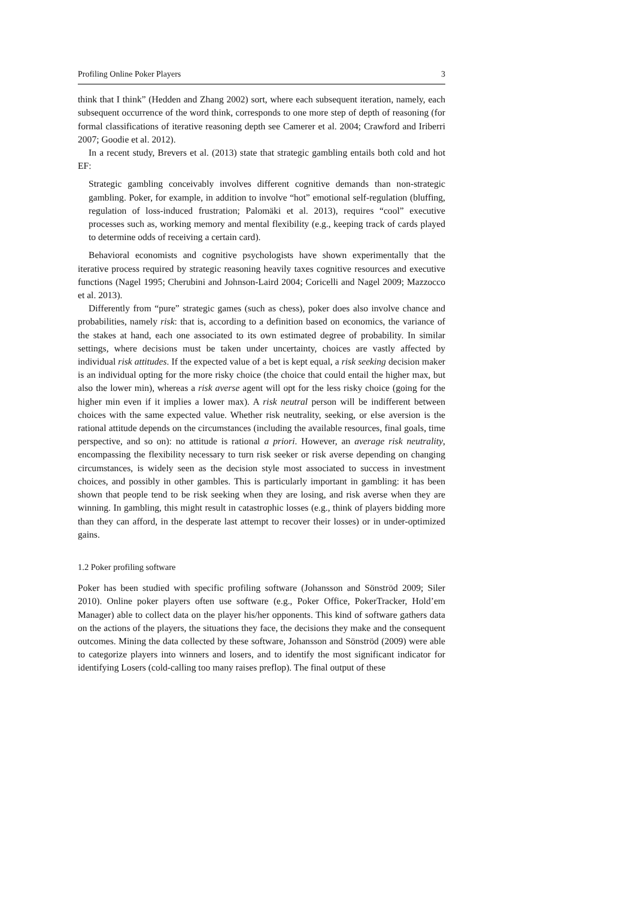Profiling Online Poker Players 3
think that I think” (Hedden and Zhang 2002) sort, where each subsequent iteration, namely, each subsequent occurrence of the word think, corresponds to one more step of depth of reasoning (for formal classifications of iterative reasoning depth see Camerer et al. 2004; Crawford and Iriberri 2007; Goodie et al. 2012).
In a recent study, Brevers et al. (2013) state that strategic gambling entails both cold and hot EF:
Strategic gambling conceivably involves different cognitive demands than non-strategic gambling. Poker, for example, in addition to involve “hot” emotional self-regulation (bluffing, regulation of loss-induced frustration; Palomäki et al. 2013), requires “cool” executive processes such as, working memory and mental flexibility (e.g., keeping track of cards played to determine odds of receiving a certain card).
Behavioral economists and cognitive psychologists have shown experimentally that the iterative process required by strategic reasoning heavily taxes cognitive resources and executive functions (Nagel 1995; Cherubini and Johnson-Laird 2004; Coricelli and Nagel 2009; Mazzocco et al. 2013).
Differently from “pure” strategic games (such as chess), poker does also involve chance and probabilities, namely risk: that is, according to a definition based on economics, the variance of the stakes at hand, each one associated to its own estimated degree of probability. In similar settings, where decisions must be taken under uncertainty, choices are vastly affected by individual risk attitudes. If the expected value of a bet is kept equal, a risk seeking decision maker is an individual opting for the more risky choice (the choice that could entail the higher max, but also the lower min), whereas a risk averse agent will opt for the less risky choice (going for the higher min even if it implies a lower max). A risk neutral person will be indifferent between choices with the same expected value. Whether risk neutrality, seeking, or else aversion is the rational attitude depends on the circumstances (including the available resources, final goals, time perspective, and so on): no attitude is rational a priori. However, an average risk neutrality, encompassing the flexibility necessary to turn risk seeker or risk averse depending on changing circumstances, is widely seen as the decision style most associated to success in investment choices, and possibly in other gambles. This is particularly important in gambling: it has been shown that people tend to be risk seeking when they are losing, and risk averse when they are winning. In gambling, this might result in catastrophic losses (e.g., think of players bidding more than they can afford, in the desperate last attempt to recover their losses) or in under-optimized gains.
1.2 Poker profiling software
Poker has been studied with specific profiling software (Johansson and Sönströd 2009; Siler 2010). Online poker players often use software (e.g., Poker Office, PokerTracker, Hold’em Manager) able to collect data on the player his/her opponents. This kind of software gathers data on the actions of the players, the situations they face, the decisions they make and the consequent outcomes. Mining the data collected by these software, Johansson and Sönströd (2009) were able to categorize players into winners and losers, and to identify the most significant indicator for identifying Losers (cold-calling too many raises preflop). The final output of these